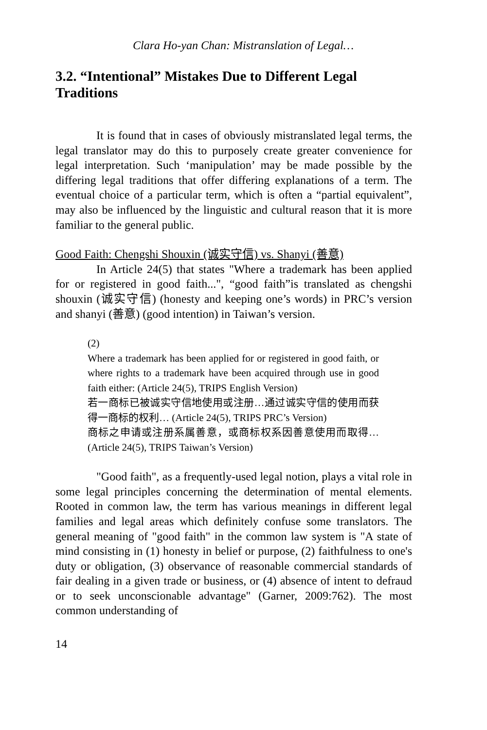Clara Ho-yan Chan: Mistranslation of Legal…
3.2. “Intentional” Mistakes Due to Different Legal Traditions
It is found that in cases of obviously mistranslated legal terms, the legal translator may do this to purposely create greater convenience for legal interpretation. Such ‘manipulation’ may be made possible by the differing legal traditions that offer differing explanations of a term. The eventual choice of a particular term, which is often a “partial equivalent”, may also be influenced by the linguistic and cultural reason that it is more familiar to the general public.
Good Faith: Chengshi Shouxin (诚实守信) vs. Shanyi (善意)
In Article 24(5) that states "Where a trademark has been applied for or registered in good faith...", “good faith”is translated as chengshi shouxin (诚实守信) (honesty and keeping one’s words) in PRC’s version and shanyi (善意) (good intention) in Taiwan’s version.
(2)
Where a trademark has been applied for or registered in good faith, or where rights to a trademark have been acquired through use in good faith either: (Article 24(5), TRIPS English Version)
若一商标已被诚实守信地使用或注册…通过诚实守信的使用而获得一商标的权利… (Article 24(5), TRIPS PRC’s Version)
商标之申请或注册系属善意，或商标权系因善意使用而取得… (Article 24(5), TRIPS Taiwan’s Version)
"Good faith", as a frequently-used legal notion, plays a vital role in some legal principles concerning the determination of mental elements. Rooted in common law, the term has various meanings in different legal families and legal areas which definitely confuse some translators. The general meaning of "good faith" in the common law system is "A state of mind consisting in (1) honesty in belief or purpose, (2) faithfulness to one's duty or obligation, (3) observance of reasonable commercial standards of fair dealing in a given trade or business, or (4) absence of intent to defraud or to seek unconscionable advantage" (Garner, 2009:762). The most common understanding of
14